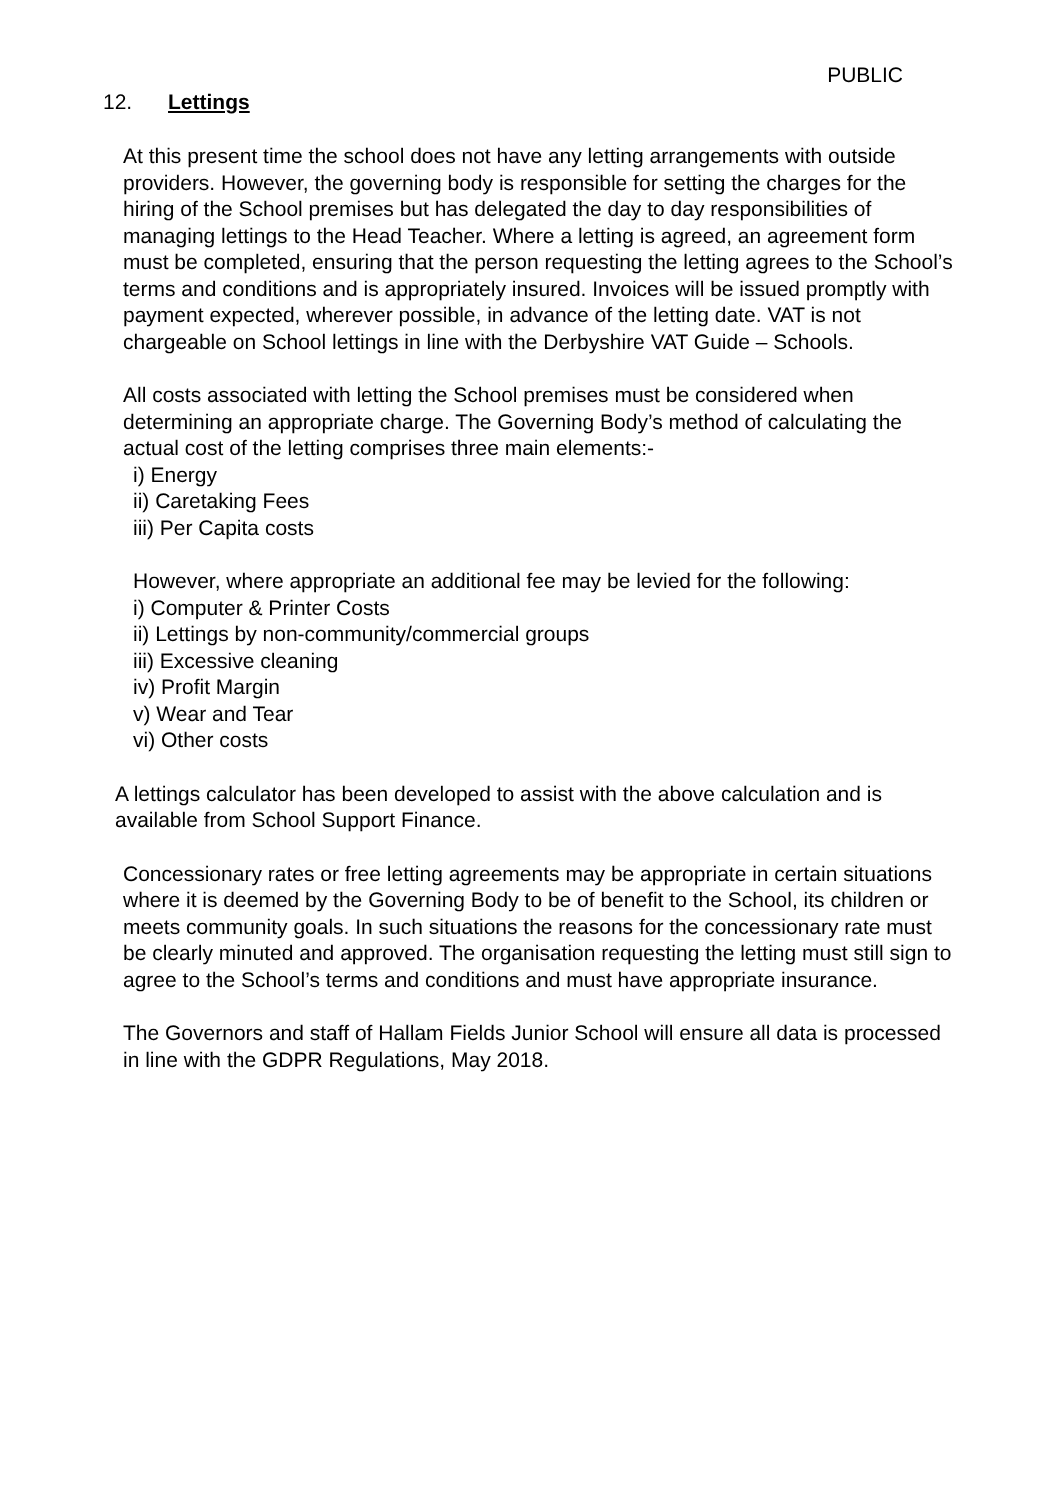PUBLIC
12. Lettings
At this present time the school does not have any letting arrangements with outside providers. However, the governing body is responsible for setting the charges for the hiring of the School premises but has delegated the day to day responsibilities of managing lettings to the Head Teacher. Where a letting is agreed, an agreement form must be completed, ensuring that the person requesting the letting agrees to the School’s terms and conditions and is appropriately insured. Invoices will be issued promptly with payment expected, wherever possible, in advance of the letting date. VAT is not chargeable on School lettings in line with the Derbyshire VAT Guide – Schools.
All costs associated with letting the School premises must be considered when determining an appropriate charge. The Governing Body’s method of calculating the actual cost of the letting comprises three main elements:-
i) Energy
ii) Caretaking Fees
iii) Per Capita costs
However, where appropriate an additional fee may be levied for the following:
i) Computer & Printer Costs
ii) Lettings by non-community/commercial groups
iii) Excessive cleaning
iv) Profit Margin
v) Wear and Tear
vi) Other costs
A lettings calculator has been developed to assist with the above calculation and is available from School Support Finance.
Concessionary rates or free letting agreements may be appropriate in certain situations where it is deemed by the Governing Body to be of benefit to the School, its children or meets community goals. In such situations the reasons for the concessionary rate must be clearly minuted and approved. The organisation requesting the letting must still sign to agree to the School’s terms and conditions and must have appropriate insurance.
The Governors and staff of Hallam Fields Junior School will ensure all data is processed in line with the GDPR Regulations, May 2018.